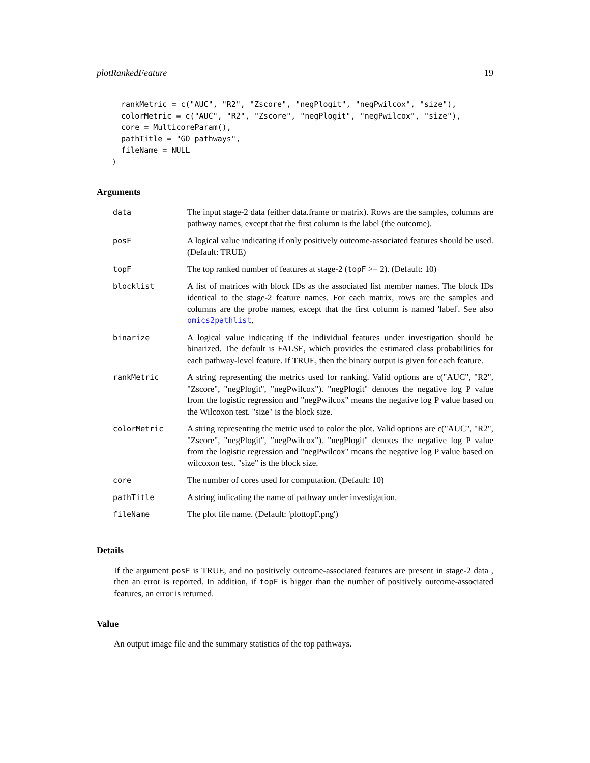plotRankedFeature 19
  rankMetric = c("AUC", "R2", "Zscore", "negPlogit", "negPwilcox", "size"),
  colorMetric = c("AUC", "R2", "Zscore", "negPlogit", "negPwilcox", "size"),
  core = MulticoreParam(),
  pathTitle = "GO pathways",
  fileName = NULL
)
Arguments
| data | The input stage-2 data (either data.frame or matrix). Rows are the samples, columns are pathway names, except that the first column is the label (the outcome). |
| posF | A logical value indicating if only positively outcome-associated features should be used. (Default: TRUE) |
| topF | The top ranked number of features at stage-2 ( topF >= 2). (Default: 10) |
| blocklist | A list of matrices with block IDs as the associated list member names. The block IDs identical to the stage-2 feature names. For each matrix, rows are the samples and columns are the probe names, except that the first column is named 'label'. See also omics2pathlist . |
| binarize | A logical value indicating if the individual features under investigation should be binarized. The default is FALSE, which provides the estimated class probabilities for each pathway-level feature. If TRUE, then the binary output is given for each feature. |
| rankMetric | A string representing the metrics used for ranking. Valid options are c("AUC", "R2", "Zscore", "negPlogit", "negPwilcox"). "negPlogit" denotes the negative log P value from the logistic regression and "negPwilcox" means the negative log P value based on the Wilcoxon test. "size" is the block size. |
| colorMetric | A string representing the metric used to color the plot. Valid options are c("AUC", "R2", "Zscore", "negPlogit", "negPwilcox"). "negPlogit" denotes the negative log P value from the logistic regression and "negPwilcox" means the negative log P value based on wilcoxon test. "size" is the block size. |
| core | The number of cores used for computation. (Default: 10) |
| pathTitle | A string indicating the name of pathway under investigation. |
| fileName | The plot file name. (Default: 'plottopF.png') |
Details
If the argument posF is TRUE, and no positively outcome-associated features are present in stage-2 data , then an error is reported. In addition, if topF is bigger than the number of positively outcome-associated features, an error is returned.
Value
An output image file and the summary statistics of the top pathways.